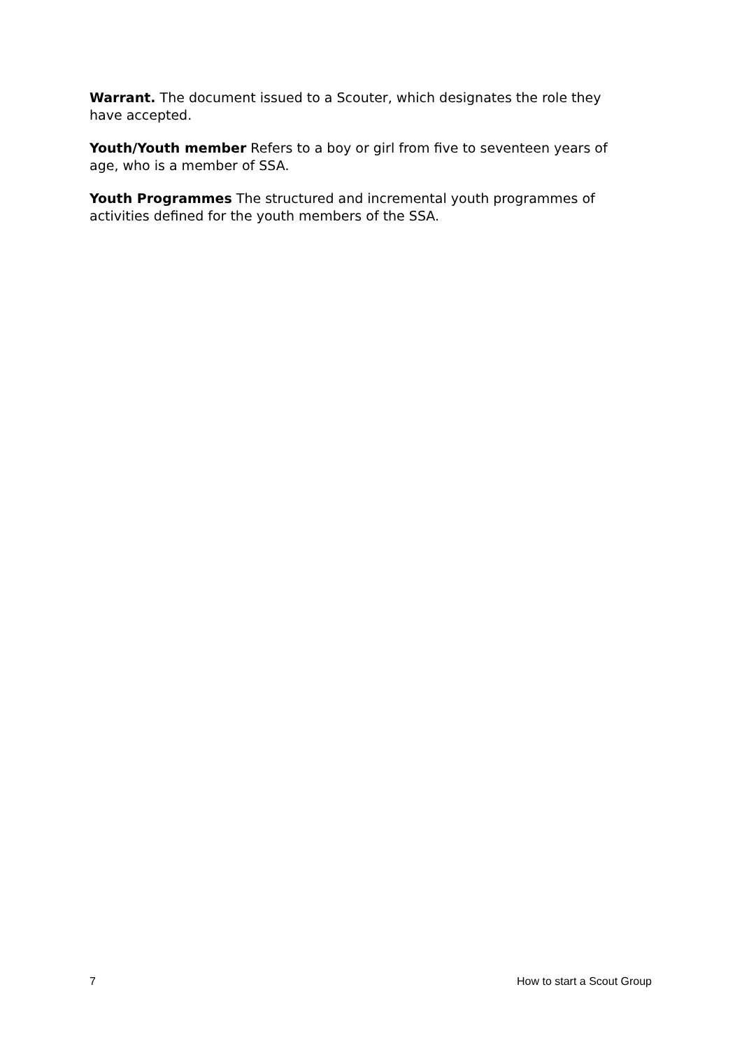Warrant. The document issued to a Scouter, which designates the role they have accepted.
Youth/Youth member Refers to a boy or girl from five to seventeen years of age, who is a member of SSA.
Youth Programmes The structured and incremental youth programmes of activities defined for the youth members of the SSA.
7 How to start a Scout Group